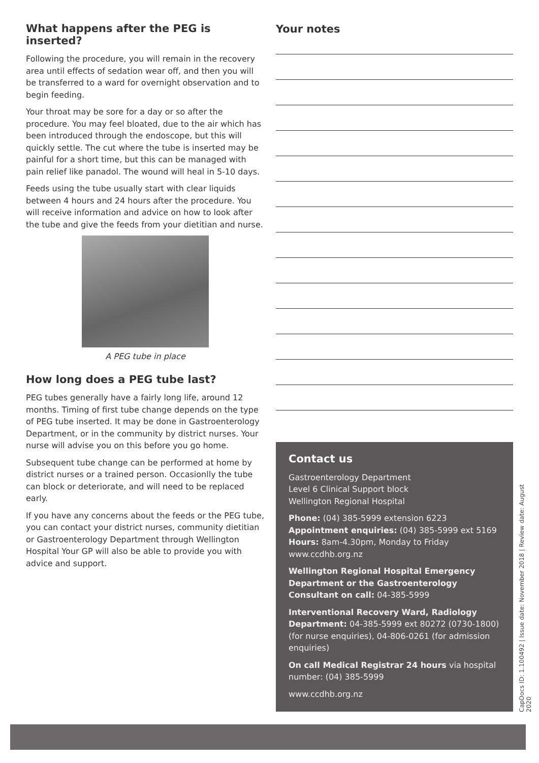What happens after the PEG is inserted?
Following the procedure, you will remain in the recovery area until effects of sedation wear off, and then you will be transferred to a ward for overnight observation and to begin feeding.
Your throat may be sore for a day or so after the procedure. You may feel bloated, due to the air which has been introduced through the endoscope, but this will quickly settle. The cut where the tube is inserted may be painful for a short time, but this can be managed with pain relief like panadol. The wound will heal in 5-10 days.
Feeds using the tube usually start with clear liquids between 4 hours and 24 hours after the procedure. You will receive information and advice on how to look after the tube and give the feeds from your dietitian and nurse.
A PEG tube in place
How long does a PEG tube last?
PEG tubes generally have a fairly long life, around 12 months. Timing of first tube change depends on the type of PEG tube inserted. It may be done in Gastroenterology Department, or in the community by district nurses. Your nurse will advise you on this before you go home.
Subsequent tube change can be performed at home by district nurses or a trained person. Occasionlly the tube can block or deteriorate, and will need to be replaced early.
If you have any concerns about the feeds or the PEG tube, you can contact your district nurses, community dietitian or Gastroenterology Department through Wellington Hospital Your GP will also be able to provide you with advice and support.
Your notes
Contact us
Gastroenterology Department
Level 6 Clinical Support block
Wellington Regional Hospital
Phone: (04) 385-5999 extension 6223
Appointment enquiries: (04) 385-5999 ext 5169
Hours: 8am-4.30pm, Monday to Friday
www.ccdhb.org.nz
Wellington Regional Hospital Emergency Department or the Gastroenterology Consultant on call: 04-385-5999
Interventional Recovery Ward, Radiology Department: 04-385-5999 ext 80272 (0730-1800) (for nurse enquiries), 04-806-0261 (for admission enquiries)
On call Medical Registrar 24 hours via hospital number: (04) 385-5999
www.ccdhb.org.nz
CapDocs ID: 1.100492 | Issue date: November 2018 | Review date: August 2020